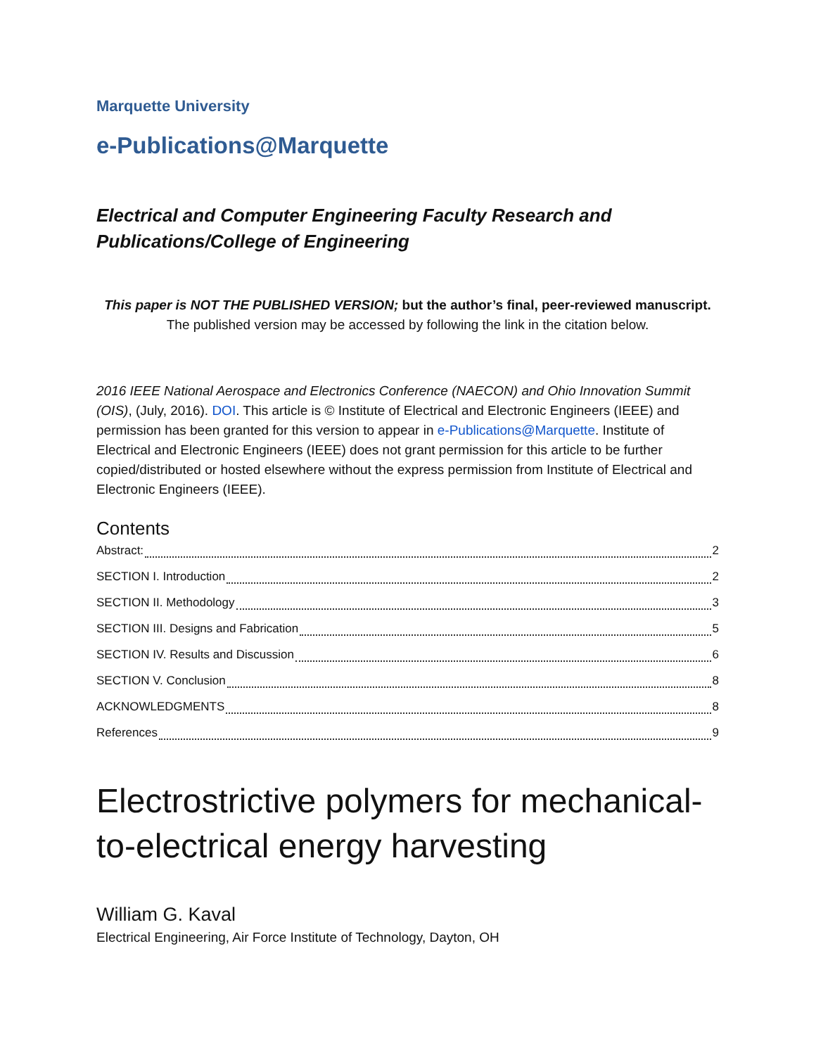Marquette University
e-Publications@Marquette
Electrical and Computer Engineering Faculty Research and Publications/College of Engineering
This paper is NOT THE PUBLISHED VERSION; but the author’s final, peer-reviewed manuscript.
The published version may be accessed by following the link in the citation below.
2016 IEEE National Aerospace and Electronics Conference (NAECON) and Ohio Innovation Summit (OIS), (July, 2016). DOI. This article is © Institute of Electrical and Electronic Engineers (IEEE) and permission has been granted for this version to appear in e-Publications@Marquette. Institute of Electrical and Electronic Engineers (IEEE) does not grant permission for this article to be further copied/distributed or hosted elsewhere without the express permission from Institute of Electrical and Electronic Engineers (IEEE).
Contents
Abstract: 2
SECTION I. Introduction 2
SECTION II. Methodology 3
SECTION III. Designs and Fabrication 5
SECTION IV. Results and Discussion 6
SECTION V. Conclusion 8
ACKNOWLEDGMENTS 8
References 9
Electrostrictive polymers for mechanical-to-electrical energy harvesting
William G. Kaval
Electrical Engineering, Air Force Institute of Technology, Dayton, OH